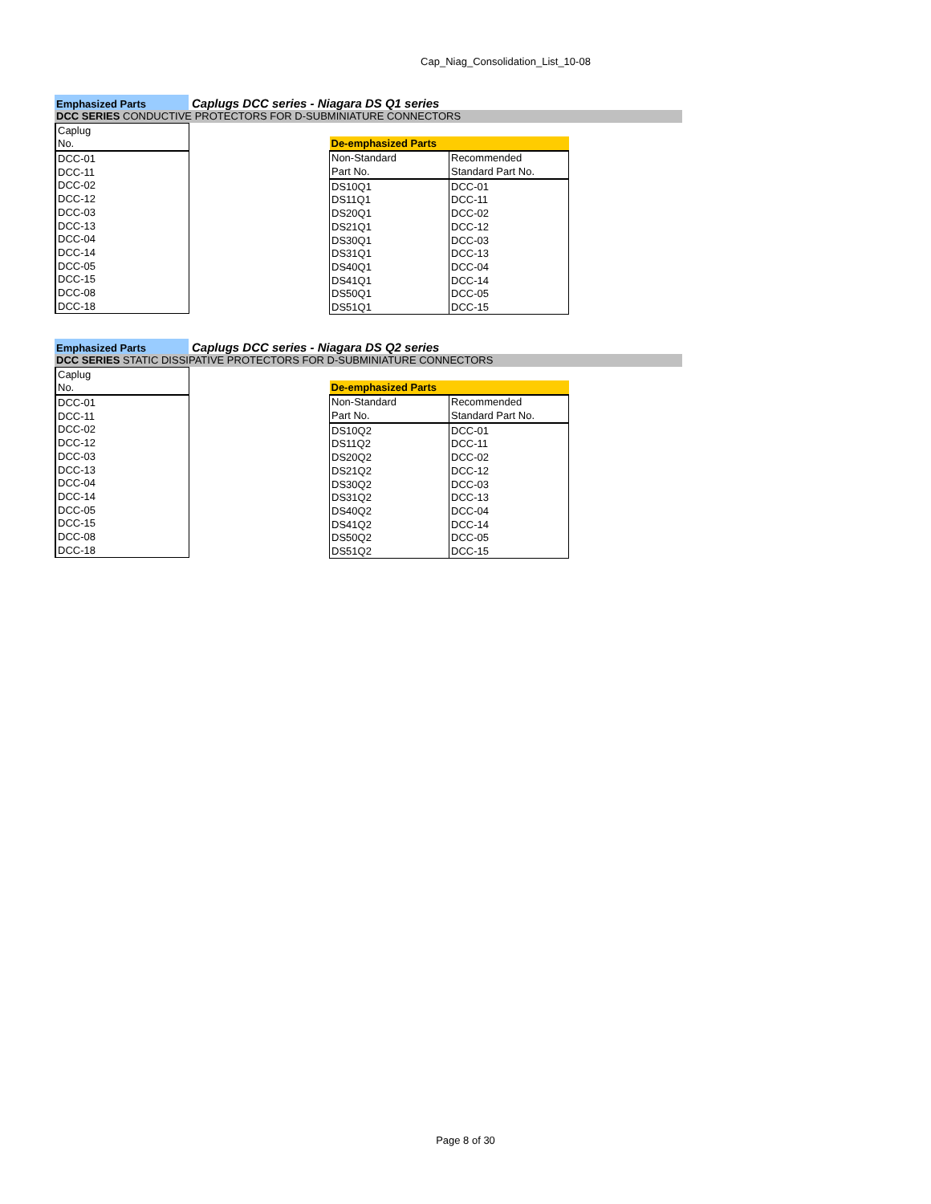Cap_Niag_Consolidation_List_10-08
Emphasized Parts
Caplugs DCC series - Niagara DS Q1 series
DCC SERIES CONDUCTIVE PROTECTORS FOR D-SUBMINIATURE CONNECTORS
| Caplug |
| No. |
| DCC-01 |
| DCC-11 |
| DCC-02 |
| DCC-12 |
| DCC-03 |
| DCC-13 |
| DCC-04 |
| DCC-14 |
| DCC-05 |
| DCC-15 |
| DCC-08 |
| DCC-18 |
| De-emphasized Parts | |
| Non-Standard | Recommended |
| Part No. | Standard Part No. |
| DS10Q1 | DCC-01 |
| DS11Q1 | DCC-11 |
| DS20Q1 | DCC-02 |
| DS21Q1 | DCC-12 |
| DS30Q1 | DCC-03 |
| DS31Q1 | DCC-13 |
| DS40Q1 | DCC-04 |
| DS41Q1 | DCC-14 |
| DS50Q1 | DCC-05 |
| DS51Q1 | DCC-15 |
Emphasized Parts
Caplugs DCC series - Niagara DS Q2 series
DCC SERIES STATIC DISSIPATIVE PROTECTORS FOR D-SUBMINIATURE CONNECTORS
| Caplug |
| No. |
| DCC-01 |
| DCC-11 |
| DCC-02 |
| DCC-12 |
| DCC-03 |
| DCC-13 |
| DCC-04 |
| DCC-14 |
| DCC-05 |
| DCC-15 |
| DCC-08 |
| DCC-18 |
| De-emphasized Parts | |
| Non-Standard | Recommended |
| Part No. | Standard Part No. |
| DS10Q2 | DCC-01 |
| DS11Q2 | DCC-11 |
| DS20Q2 | DCC-02 |
| DS21Q2 | DCC-12 |
| DS30Q2 | DCC-03 |
| DS31Q2 | DCC-13 |
| DS40Q2 | DCC-04 |
| DS41Q2 | DCC-14 |
| DS50Q2 | DCC-05 |
| DS51Q2 | DCC-15 |
Page 8 of 30